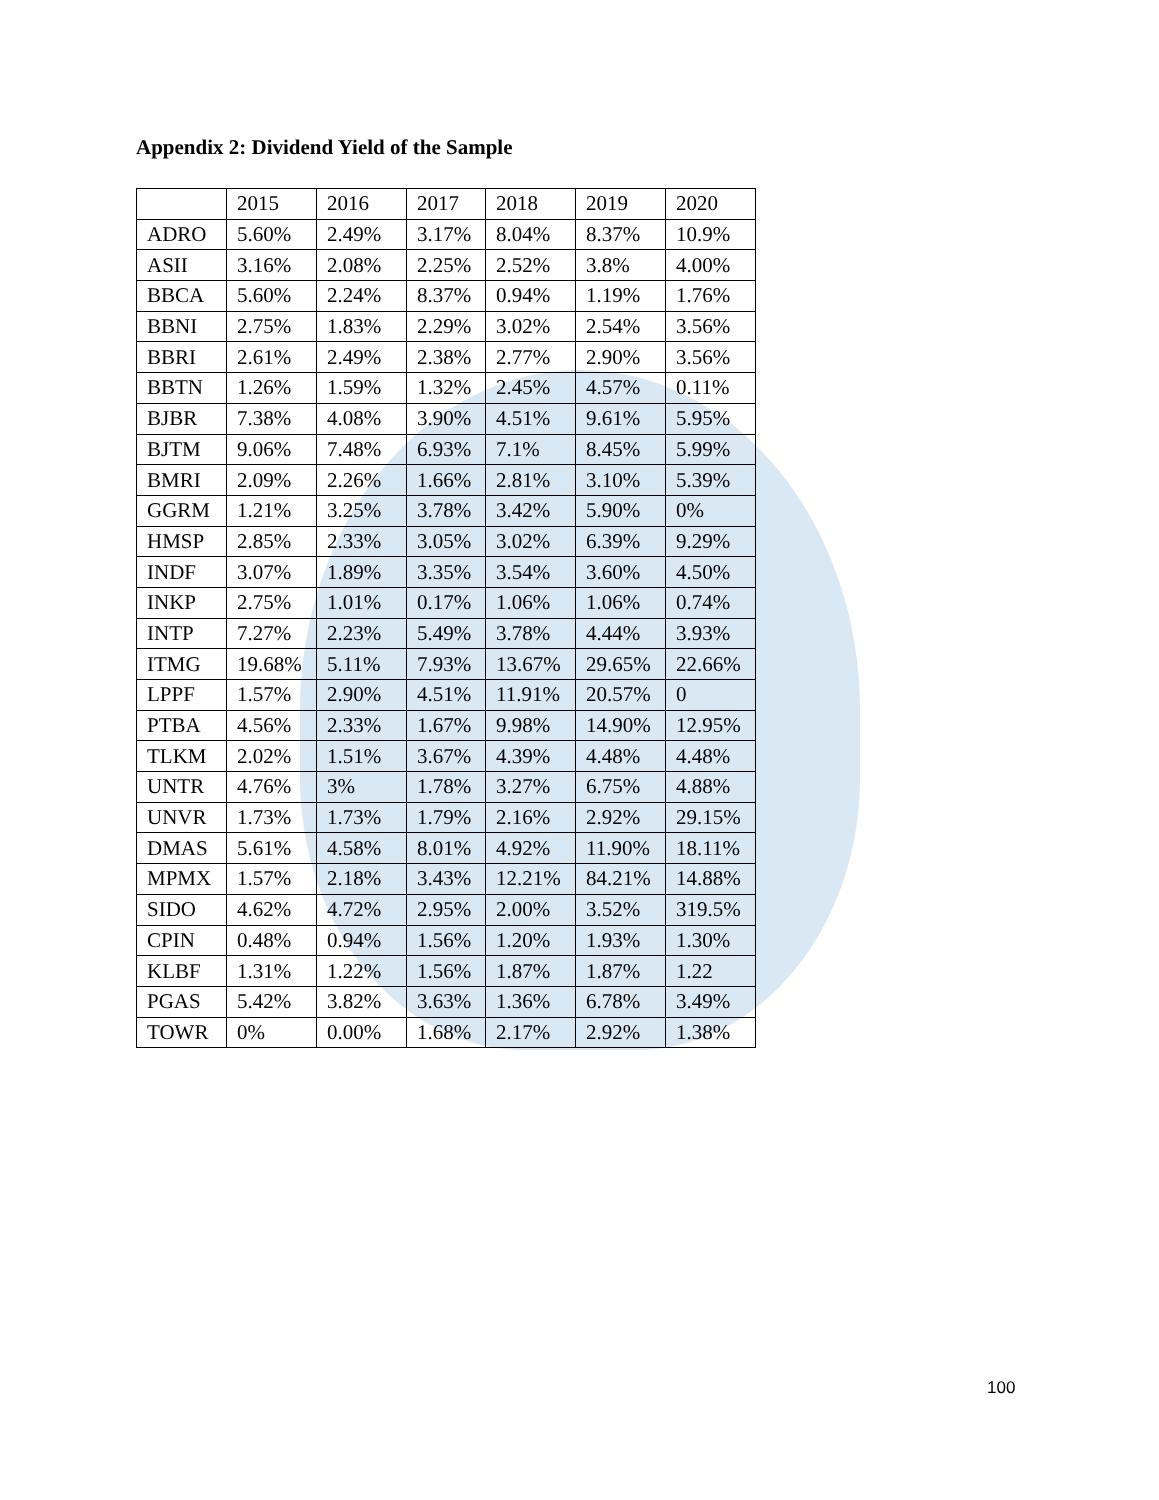Appendix 2: Dividend Yield of the Sample
| | 2015 | 2016 | 2017 | 2018 | 2019 | 2020 |
| ADRO | 5.60% | 2.49% | 3.17% | 8.04% | 8.37% | 10.9% |
| ASII | 3.16% | 2.08% | 2.25% | 2.52% | 3.8% | 4.00% |
| BBCA | 5.60% | 2.24% | 8.37% | 0.94% | 1.19% | 1.76% |
| BBNI | 2.75% | 1.83% | 2.29% | 3.02% | 2.54% | 3.56% |
| BBRI | 2.61% | 2.49% | 2.38% | 2.77% | 2.90% | 3.56% |
| BBTN | 1.26% | 1.59% | 1.32% | 2.45% | 4.57% | 0.11% |
| BJBR | 7.38% | 4.08% | 3.90% | 4.51% | 9.61% | 5.95% |
| BJTM | 9.06% | 7.48% | 6.93% | 7.1% | 8.45% | 5.99% |
| BMRI | 2.09% | 2.26% | 1.66% | 2.81% | 3.10% | 5.39% |
| GGRM | 1.21% | 3.25% | 3.78% | 3.42% | 5.90% | 0% |
| HMSP | 2.85% | 2.33% | 3.05% | 3.02% | 6.39% | 9.29% |
| INDF | 3.07% | 1.89% | 3.35% | 3.54% | 3.60% | 4.50% |
| INKP | 2.75% | 1.01% | 0.17% | 1.06% | 1.06% | 0.74% |
| INTP | 7.27% | 2.23% | 5.49% | 3.78% | 4.44% | 3.93% |
| ITMG | 19.68% | 5.11% | 7.93% | 13.67% | 29.65% | 22.66% |
| LPPF | 1.57% | 2.90% | 4.51% | 11.91% | 20.57% | 0 |
| PTBA | 4.56% | 2.33% | 1.67% | 9.98% | 14.90% | 12.95% |
| TLKM | 2.02% | 1.51% | 3.67% | 4.39% | 4.48% | 4.48% |
| UNTR | 4.76% | 3% | 1.78% | 3.27% | 6.75% | 4.88% |
| UNVR | 1.73% | 1.73% | 1.79% | 2.16% | 2.92% | 29.15% |
| DMAS | 5.61% | 4.58% | 8.01% | 4.92% | 11.90% | 18.11% |
| MPMX | 1.57% | 2.18% | 3.43% | 12.21% | 84.21% | 14.88% |
| SIDO | 4.62% | 4.72% | 2.95% | 2.00% | 3.52% | 319.5% |
| CPIN | 0.48% | 0.94% | 1.56% | 1.20% | 1.93% | 1.30% |
| KLBF | 1.31% | 1.22% | 1.56% | 1.87% | 1.87% | 1.22 |
| PGAS | 5.42% | 3.82% | 3.63% | 1.36% | 6.78% | 3.49% |
| TOWR | 0% | 0.00% | 1.68% | 2.17% | 2.92% | 1.38% |
100